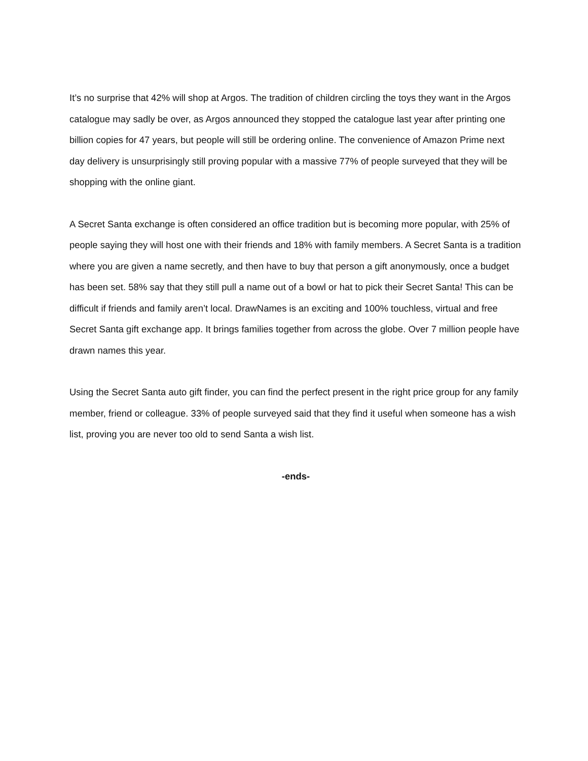It’s no surprise that 42% will shop at Argos. The tradition of children circling the toys they want in the Argos catalogue may sadly be over, as Argos announced they stopped the catalogue last year after printing one billion copies for 47 years, but people will still be ordering online. The convenience of Amazon Prime next day delivery is unsurprisingly still proving popular with a massive 77% of people surveyed that they will be shopping with the online giant.
A Secret Santa exchange is often considered an office tradition but is becoming more popular, with 25% of people saying they will host one with their friends and 18% with family members. A Secret Santa is a tradition where you are given a name secretly, and then have to buy that person a gift anonymously, once a budget has been set. 58% say that they still pull a name out of a bowl or hat to pick their Secret Santa! This can be difficult if friends and family aren’t local. DrawNames is an exciting and 100% touchless, virtual and free Secret Santa gift exchange app. It brings families together from across the globe. Over 7 million people have drawn names this year.
Using the Secret Santa auto gift finder, you can find the perfect present in the right price group for any family member, friend or colleague. 33% of people surveyed said that they find it useful when someone has a wish list, proving you are never too old to send Santa a wish list.
-ends-